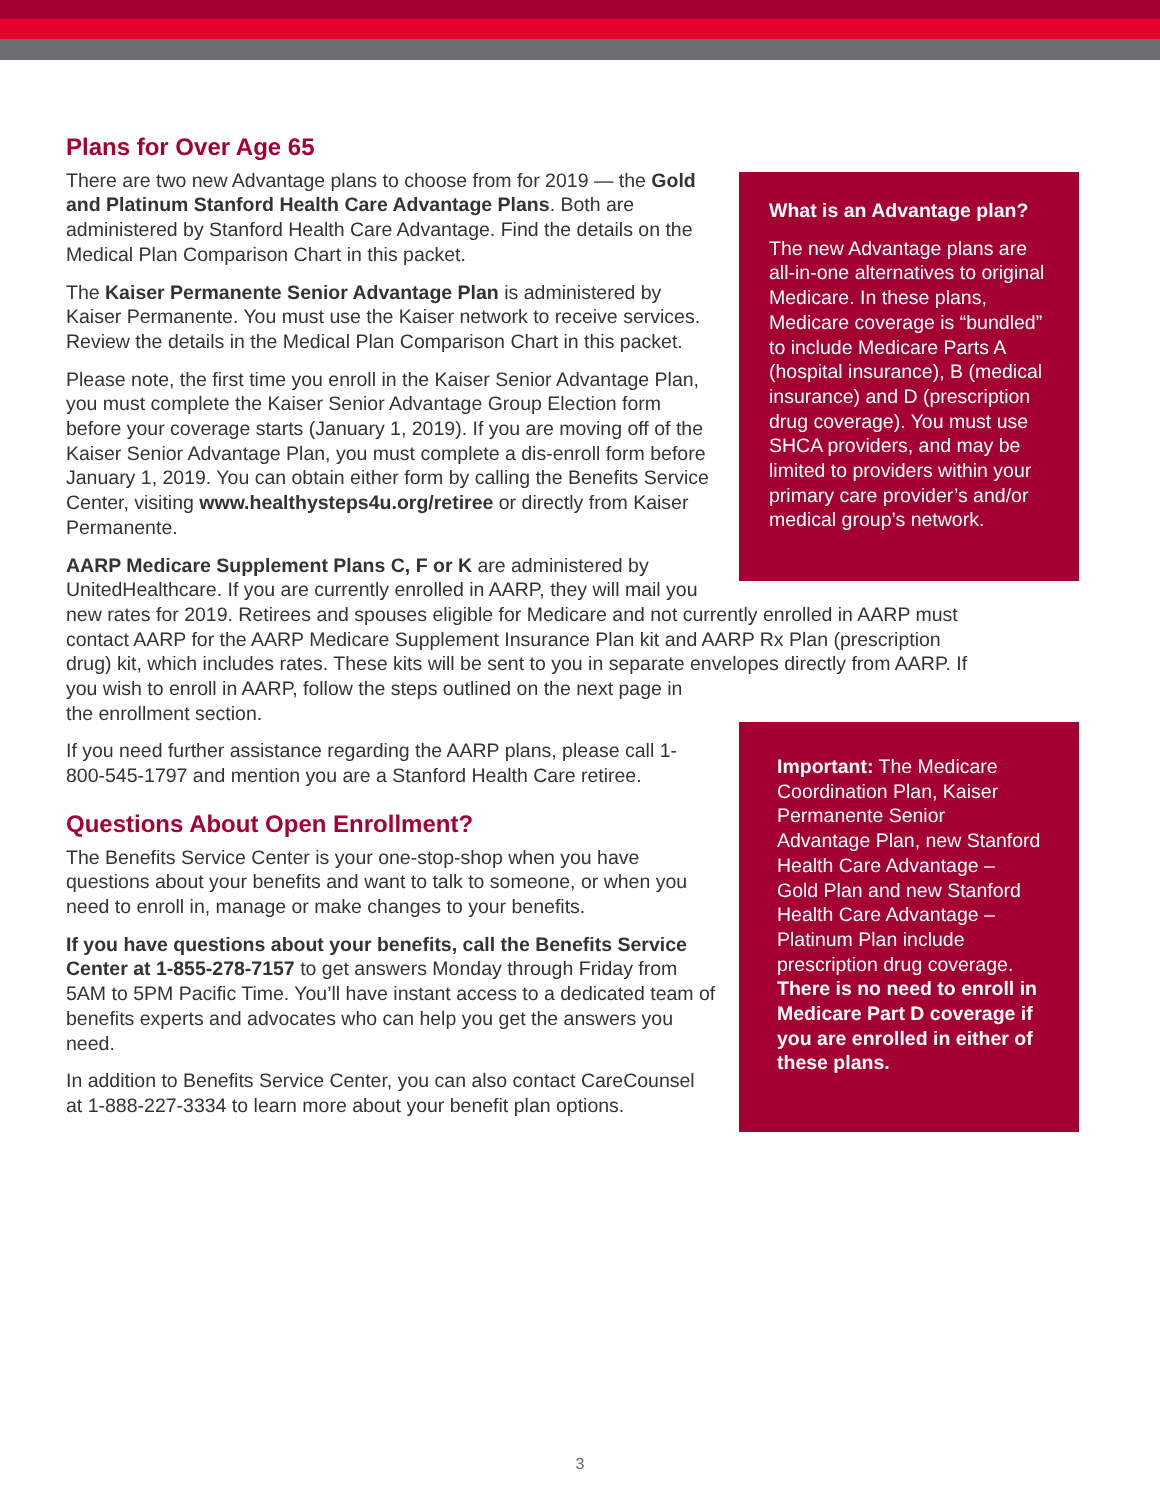What is an Advantage plan?
The new Advantage plans are all-in-one alternatives to original Medicare. In these plans, Medicare coverage is “bundled” to include Medicare Parts A (hospital insurance), B (medical insurance) and D (prescription drug coverage). You must use SHCA providers, and may be limited to providers within your primary care provider’s and/or medical group’s network.
Important: The Medicare Coordination Plan, Kaiser Permanente Senior Advantage Plan, new Stanford Health Care Advantage – Gold Plan and new Stanford Health Care Advantage – Platinum Plan include prescription drug coverage. There is no need to enroll in Medicare Part D coverage if you are enrolled in either of these plans.
Plans for Over Age 65
There are two new Advantage plans to choose from for 2019 — the Gold and Platinum Stanford Health Care Advantage Plans. Both are administered by Stanford Health Care Advantage. Find the details on the Medical Plan Comparison Chart in this packet.
The Kaiser Permanente Senior Advantage Plan is administered by Kaiser Permanente. You must use the Kaiser network to receive services. Review the details in the Medical Plan Comparison Chart in this packet.
Please note, the first time you enroll in the Kaiser Senior Advantage Plan, you must complete the Kaiser Senior Advantage Group Election form before your coverage starts (January 1, 2019). If you are moving off of the Kaiser Senior Advantage Plan, you must complete a dis-enroll form before January 1, 2019. You can obtain either form by calling the Benefits Service Center, visiting www.healthysteps4u.org/retiree or directly from Kaiser Permanente.
AARP Medicare Supplement Plans C, F or K are administered by
UnitedHealthcare. If you are currently enrolled in AARP, they will mail you
new rates for 2019. Retirees and spouses eligible for Medicare and not currently enrolled in AARP must contact AARP for the AARP Medicare Supplement Insurance Plan kit and AARP Rx Plan (prescription drug) kit, which includes rates. These kits will be sent to you in separate envelopes directly from AARP. If you wish to enroll in AARP, follow the steps outlined on the next page in
the enrollment section.
If you need further assistance regarding the AARP plans, please call 1-800-545-1797 and mention you are a Stanford Health Care retiree.
Questions About Open Enrollment?
The Benefits Service Center is your one-stop-shop when you have questions about your benefits and want to talk to someone, or when you need to enroll in, manage or make changes to your benefits.
If you have questions about your benefits, call the Benefits Service Center at 1-855-278-7157 to get answers Monday through Friday from 5AM to 5PM Pacific Time. You’ll have instant access to a dedicated team of benefits experts and advocates who can help you get the answers you need.
In addition to Benefits Service Center, you can also contact CareCounsel at 1-888-227-3334 to learn more about your benefit plan options.
3